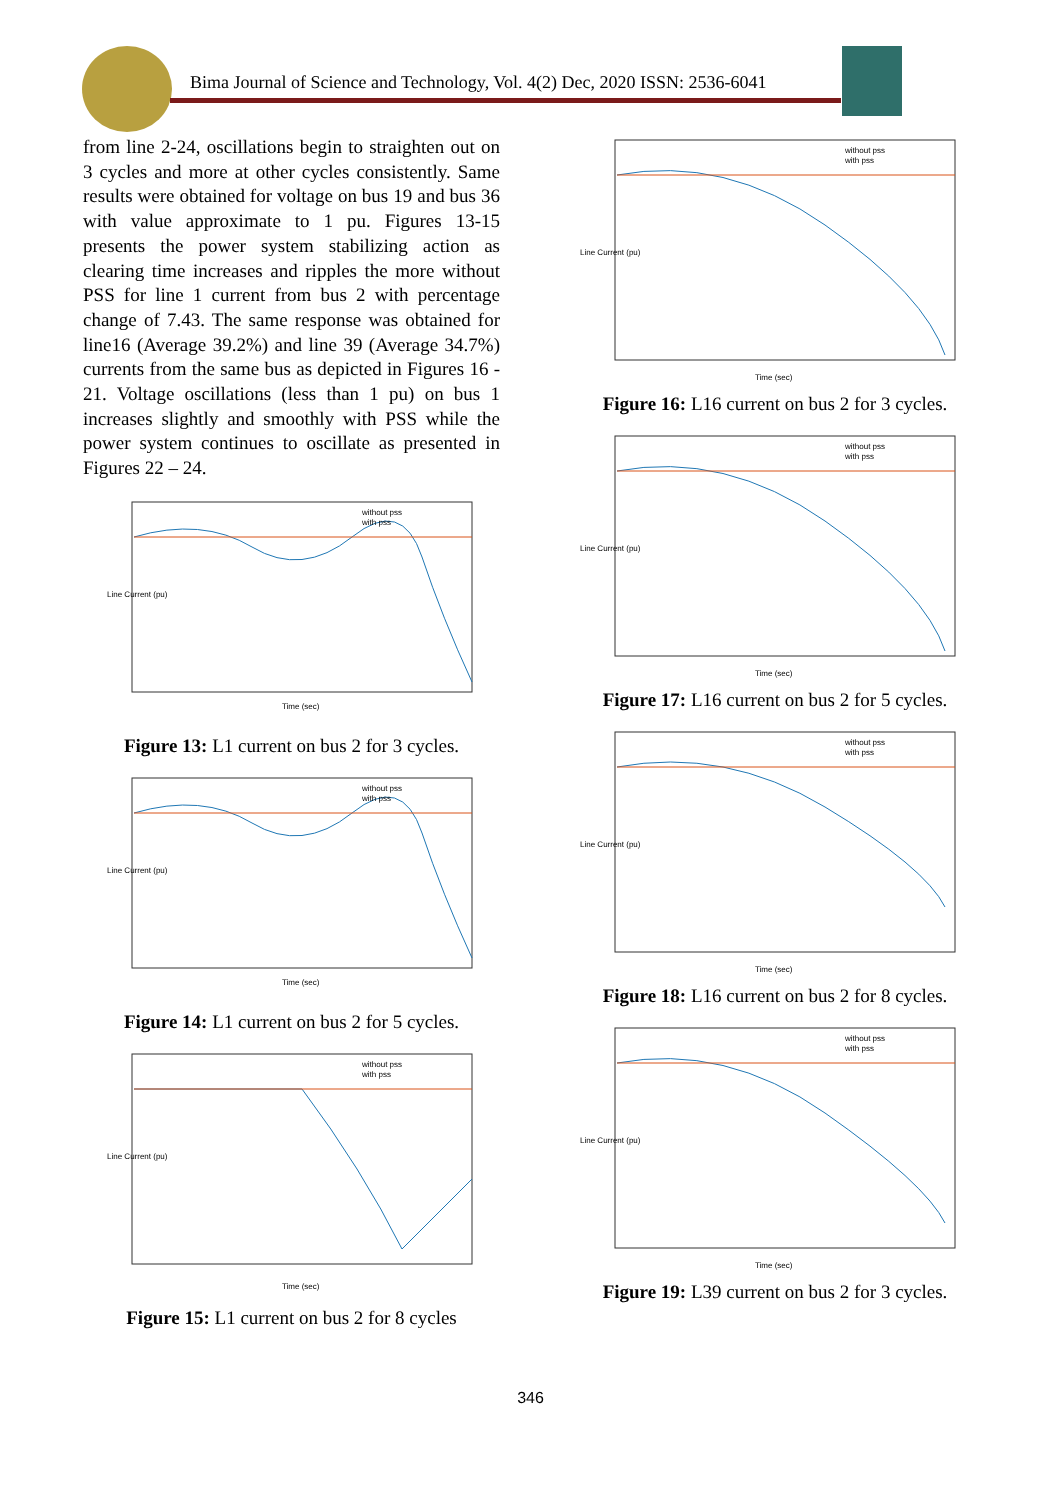Bima Journal of Science and Technology, Vol. 4(2) Dec, 2020 ISSN: 2536-6041
from line 2-24, oscillations begin to straighten out on 3 cycles and more at other cycles consistently. Same results were obtained for voltage on bus 19 and bus 36 with value approximate to 1 pu. Figures 13-15 presents the power system stabilizing action as clearing time increases and ripples the more without PSS for line 1 current from bus 2 with percentage change of 7.43. The same response was obtained for line16 (Average 39.2%) and line 39 (Average 34.7%) currents from the same bus as depicted in Figures 16 - 21. Voltage oscillations (less than 1 pu) on bus 1 increases slightly and smoothly with PSS while the power system continues to oscillate as presented in Figures 22 – 24.
without pss
with pss
Line Current (pu)
Time (sec)
Figure 13: L1 current on bus 2 for 3 cycles.
without pss
with pss
Line Current (pu)
Time (sec)
Figure 14: L1 current on bus 2 for 5 cycles.
without pss
with pss
Line Current (pu)
Time (sec)
Figure 15: L1 current on bus 2 for 8 cycles
without pss
with pss
Line Current (pu)
Time (sec)
Figure 16: L16 current on bus 2 for 3 cycles.
without pss
with pss
Line Current (pu)
Time (sec)
Figure 17: L16 current on bus 2 for 5 cycles.
without pss
with pss
Line Current (pu)
Time (sec)
Figure 18: L16 current on bus 2 for 8 cycles.
without pss
with pss
Line Current (pu)
Time (sec)
Figure 19: L39 current on bus 2 for 3 cycles.
346